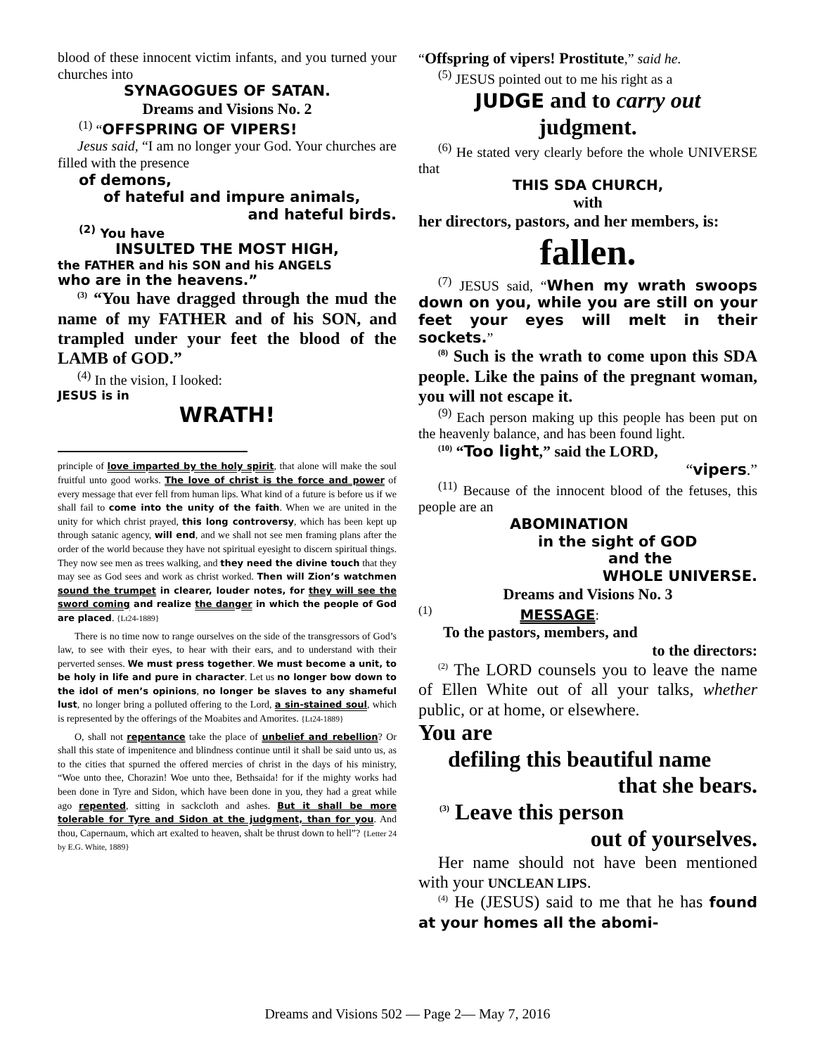blood of these innocent victim infants, and you turned your churches into
SYNAGOGUES OF SATAN.
Dreams and Visions No. 2
<sup>(1)</sup> “OFFSPRING OF VIPERS!
Jesus said, “I am no longer your God. Your churches are filled with the presence
of demons,
of hateful and impure animals,
and hateful birds.
<sup>(2)</sup> You have
INSULTED THE MOST HIGH,
the FATHER and his SON and his ANGELS
who are in the heavens.”
<sup>(3)</sup> “You have dragged through the mud the name of my FATHER and of his SON, and trampled under your feet the blood of the LAMB of GOD.”
<sup>(4)</sup> In the vision, I looked:
JESUS is in
WRATH!
principle of love imparted by the holy spirit, that alone will make the soul fruitful unto good works. The love of christ is the force and power of every message that ever fell from human lips. What kind of a future is before us if we shall fail to come into the unity of the faith. When we are united in the unity for which christ prayed, this long controversy, which has been kept up through satanic agency, will end, and we shall not see men framing plans after the order of the world because they have not spiritual eyesight to discern spiritual things. They now see men as trees walking, and they need the divine touch that they may see as God sees and work as christ worked. Then will Zion’s watchmen sound the trumpet in clearer, louder notes, for they will see the sword coming and realize the danger in which the people of God are placed. {Lt24-1889}
There is no time now to range ourselves on the side of the transgressors of God’s law, to see with their eyes, to hear with their ears, and to understand with their perverted senses. We must press together. We must become a unit, to be holy in life and pure in character. Let us no longer bow down to the idol of men’s opinions, no longer be slaves to any shameful lust, no longer bring a polluted offering to the Lord, a sin-stained soul, which is represented by the offerings of the Moabites and Amorites. {Lt24-1889}
O, shall not repentance take the place of unbelief and rebellion? Or shall this state of impenitence and blindness continue until it shall be said unto us, as to the cities that spurned the offered mercies of christ in the days of his ministry, “Woe unto thee, Chorazin! Woe unto thee, Bethsaida! for if the mighty works had been done in Tyre and Sidon, which have been done in you, they had a great while ago repented, sitting in sackcloth and ashes. But it shall be more tolerable for Tyre and Sidon at the judgment, than for you. And thou, Capernaum, which art exalted to heaven, shalt be thrust down to hell”? {Letter 24 by E.G. White, 1889}
“Offspring of vipers! Prostitute,” said he.
<sup>(5)</sup> JESUS pointed out to me his right as a
JUDGE and to carry out
judgment.
<sup>(6)</sup> He stated very clearly before the whole UNIVERSE that
THIS SDA CHURCH,
with
her directors, pastors, and her members, is:
fallen.
<sup>(7)</sup> JESUS said, “When my wrath swoops down on you, while you are still on your feet your eyes will melt in their sockets.”
<sup>(8)</sup> Such is the wrath to come upon this SDA people. Like the pains of the pregnant woman, you will not escape it.
<sup>(9)</sup> Each person making up this people has been put on the heavenly balance, and has been found light.
<sup>(10)</sup> “Too light,” said the LORD,
“vipers.”
<sup>(11)</sup> Because of the innocent blood of the fetuses, this people are an
ABOMINATION
in the sight of GOD
and the
WHOLE UNIVERSE.
Dreams and Visions No. 3
<sup>(1)</sup> MESSAGE:
To the pastors, members, and
to the directors:
<sup>(2)</sup> The LORD counsels you to leave the name of Ellen White out of all your talks, whether public, or at home, or elsewhere.
You are
defiling this beautiful name
that she bears.
<sup>(3)</sup> Leave this person
out of yourselves.
Her name should not have been mentioned with your UNCLEAN LIPS.
<sup>(4)</sup> He (JESUS) said to me that he has found at your homes all the abomi-
Dreams and Visions 502 — Page 2— May 7, 2016